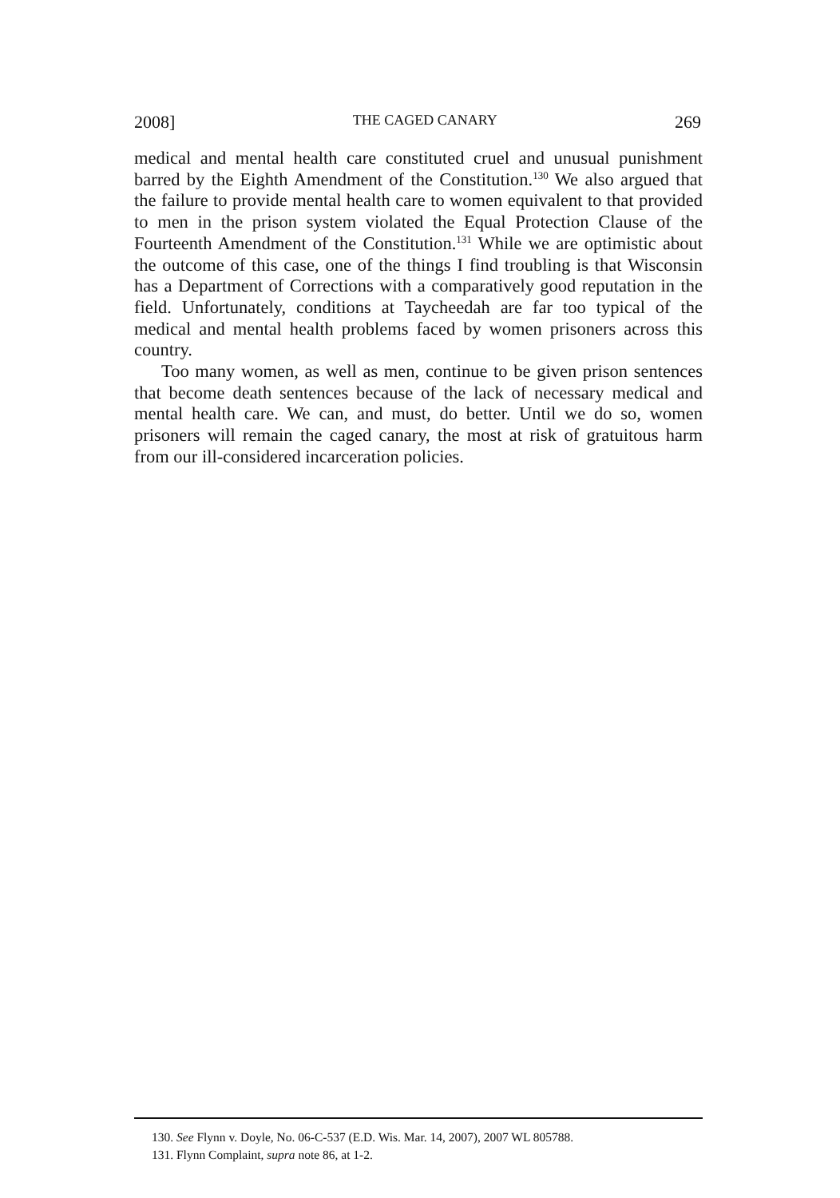2008] THE CAGED CANARY 269
medical and mental health care constituted cruel and unusual punishment barred by the Eighth Amendment of the Constitution.<sup>130</sup> We also argued that the failure to provide mental health care to women equivalent to that provided to men in the prison system violated the Equal Protection Clause of the Fourteenth Amendment of the Constitution.<sup>131</sup> While we are optimistic about the outcome of this case, one of the things I find troubling is that Wisconsin has a Department of Corrections with a comparatively good reputation in the field. Unfortunately, conditions at Taycheedah are far too typical of the medical and mental health problems faced by women prisoners across this country.
Too many women, as well as men, continue to be given prison sentences that become death sentences because of the lack of necessary medical and mental health care. We can, and must, do better. Until we do so, women prisoners will remain the caged canary, the most at risk of gratuitous harm from our ill-considered incarceration policies.
130. See Flynn v. Doyle, No. 06-C-537 (E.D. Wis. Mar. 14, 2007), 2007 WL 805788.
131. Flynn Complaint, supra note 86, at 1-2.